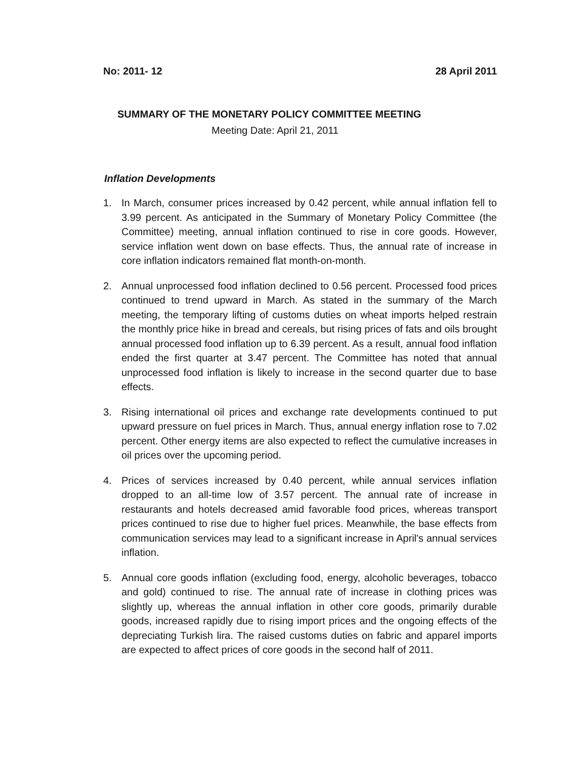No: 2011- 12 28 April 2011
SUMMARY OF THE MONETARY POLICY COMMITTEE MEETING
Meeting Date: April 21, 2011
Inflation Developments
1. In March, consumer prices increased by 0.42 percent, while annual inflation fell to 3.99 percent. As anticipated in the Summary of Monetary Policy Committee (the Committee) meeting, annual inflation continued to rise in core goods. However, service inflation went down on base effects. Thus, the annual rate of increase in core inflation indicators remained flat month-on-month.
2. Annual unprocessed food inflation declined to 0.56 percent. Processed food prices continued to trend upward in March. As stated in the summary of the March meeting, the temporary lifting of customs duties on wheat imports helped restrain the monthly price hike in bread and cereals, but rising prices of fats and oils brought annual processed food inflation up to 6.39 percent. As a result, annual food inflation ended the first quarter at 3.47 percent. The Committee has noted that annual unprocessed food inflation is likely to increase in the second quarter due to base effects.
3. Rising international oil prices and exchange rate developments continued to put upward pressure on fuel prices in March. Thus, annual energy inflation rose to 7.02 percent. Other energy items are also expected to reflect the cumulative increases in oil prices over the upcoming period.
4. Prices of services increased by 0.40 percent, while annual services inflation dropped to an all-time low of 3.57 percent. The annual rate of increase in restaurants and hotels decreased amid favorable food prices, whereas transport prices continued to rise due to higher fuel prices. Meanwhile, the base effects from communication services may lead to a significant increase in April's annual services inflation.
5. Annual core goods inflation (excluding food, energy, alcoholic beverages, tobacco and gold) continued to rise. The annual rate of increase in clothing prices was slightly up, whereas the annual inflation in other core goods, primarily durable goods, increased rapidly due to rising import prices and the ongoing effects of the depreciating Turkish lira. The raised customs duties on fabric and apparel imports are expected to affect prices of core goods in the second half of 2011.